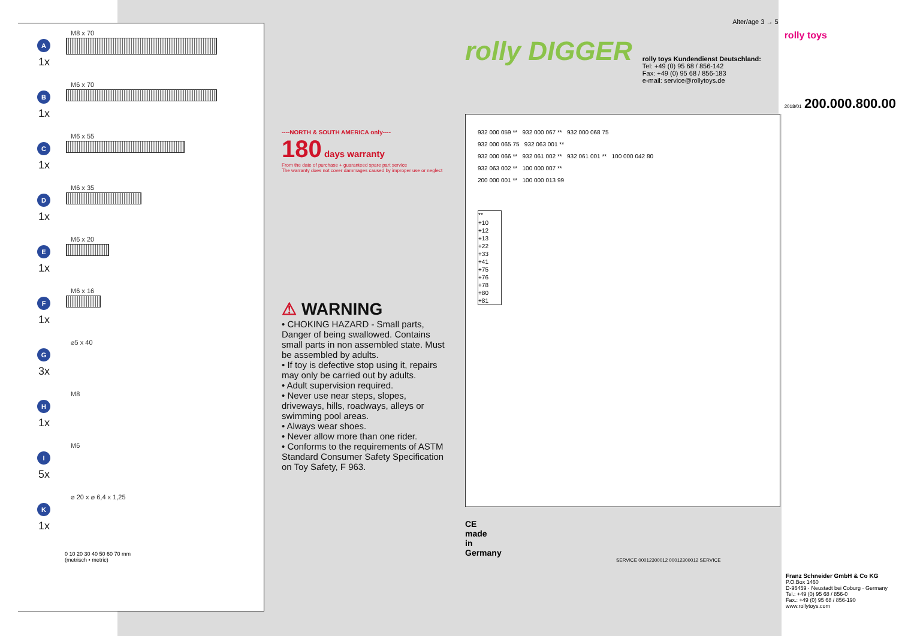A
M8 x 70
1x
B
M6 x 70
1x
C
M6 x 55
1x
D
M6 x 35
1x
E
M6 x 20
1x
F
M6 x 16
1x
G
⌀5 x 40
3x
H
M8
1x
I
M6
5x
K
⌀ 20 x ⌀ 6,4 x 1,25
1x
0 10 20 30 40 50 60 70 mm
(metrisch • metric)
----NORTH & SOUTH AMERICA only----
180 days warranty
From the date of purchase + guaranteed spare part service
The warranty does not cover dammages caused by improper use or neglect
⚠ WARNING
• CHOKING HAZARD - Small parts, Danger of being swallowed. Contains small parts in non assembled state. Must be assembled by adults.
• If toy is defective stop using it, repairs may only be carried out by adults.
• Adult supervision required.
• Never use near steps, slopes, driveways, hills, roadways, alleys or swimming pool areas.
• Always wear shoes.
• Never allow more than one rider.
• Conforms to the requirements of ASTM Standard Consumer Safety Specification on Toy Safety, F 963.
rolly DIGGER
Alter/age 3 → 5
rolly toys Kundendienst Deutschland:
Tel: +49 (0) 95 68 / 856-142
Fax: +49 (0) 95 68 / 856-183
e-mail: service@rollytoys.de
rolly toys
2018/01 200.000.800.00
932 000 059 ** 932 000 067 ** 932 000 068 75
932 000 065 75 932 063 001 **
932 000 066 ** 932 061 002 ** 932 061 001 ** 100 000 042 80
932 063 002 ** 100 000 007 **
200 000 001 ** 100 000 013 99
**
+10
+12
+13
+22
+33
+41
+75
+76
+78
+80
+81
CE
made
in
Germany
Franz Schneider GmbH & Co KG
P.O.Box 1460
D-96459 · Neustadt bei Coburg · Germany
Tel.: +49 (0) 95 68 / 856-0
Fax.: +49 (0) 95 68 / 856-190
www.rollytoys.com
SERVICE 00012300012 00012300012 SERVICE